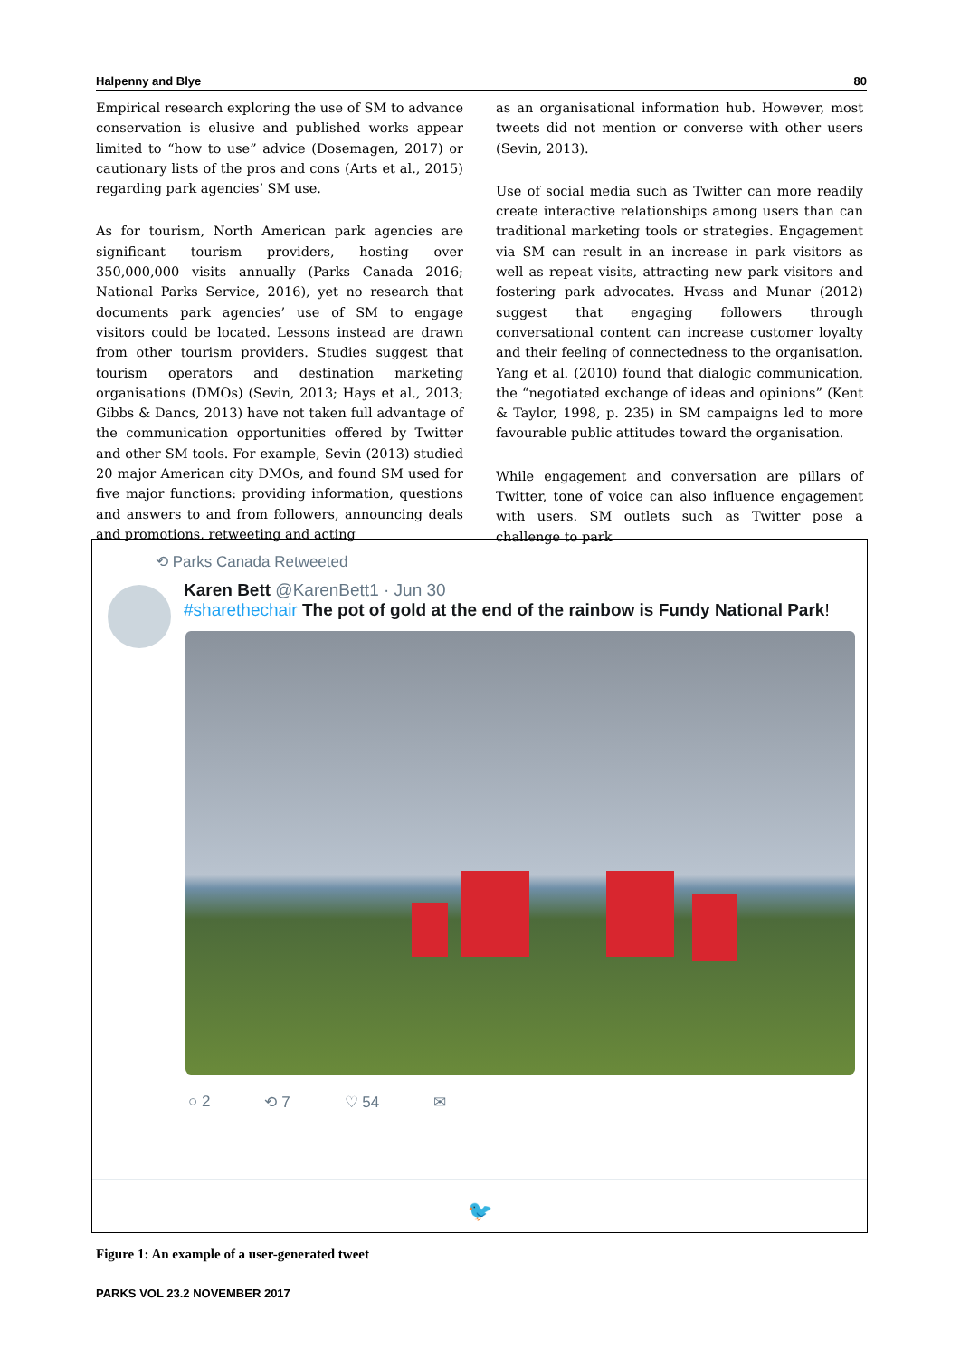Halpenny and Blye 80
Empirical research exploring the use of SM to advance conservation is elusive and published works appear limited to “how to use” advice (Dosemagen, 2017) or cautionary lists of the pros and cons (Arts et al., 2015) regarding park agencies’ SM use.
As for tourism, North American park agencies are significant tourism providers, hosting over 350,000,000 visits annually (Parks Canada 2016; National Parks Service, 2016), yet no research that documents park agencies’ use of SM to engage visitors could be located. Lessons instead are drawn from other tourism providers. Studies suggest that tourism operators and destination marketing organisations (DMOs) (Sevin, 2013; Hays et al., 2013; Gibbs & Dancs, 2013) have not taken full advantage of the communication opportunities offered by Twitter and other SM tools. For example, Sevin (2013) studied 20 major American city DMOs, and found SM used for five major functions: providing information, questions and answers to and from followers, announcing deals and promotions, retweeting and acting
as an organisational information hub. However, most tweets did not mention or converse with other users (Sevin, 2013).
Use of social media such as Twitter can more readily create interactive relationships among users than can traditional marketing tools or strategies. Engagement via SM can result in an increase in park visitors as well as repeat visits, attracting new park visitors and fostering park advocates. Hvass and Munar (2012) suggest that engaging followers through conversational content can increase customer loyalty and their feeling of connectedness to the organisation. Yang et al. (2010) found that dialogic communication, the “negotiated exchange of ideas and opinions” (Kent & Taylor, 1998, p. 235) in SM campaigns led to more favourable public attitudes toward the organisation.
While engagement and conversation are pillars of Twitter, tone of voice can also influence engagement with users. SM outlets such as Twitter pose a challenge to park
⟲ Parks Canada Retweeted
Karen Bett @KarenBett1 · Jun 30
#sharethechair The pot of gold at the end of the rainbow is Fundy National Park!
○ 2 ⟲ 7 ♡ 54 ✉
🐦
Figure 1: An example of a user-generated tweet
PARKS VOL 23.2 NOVEMBER 2017